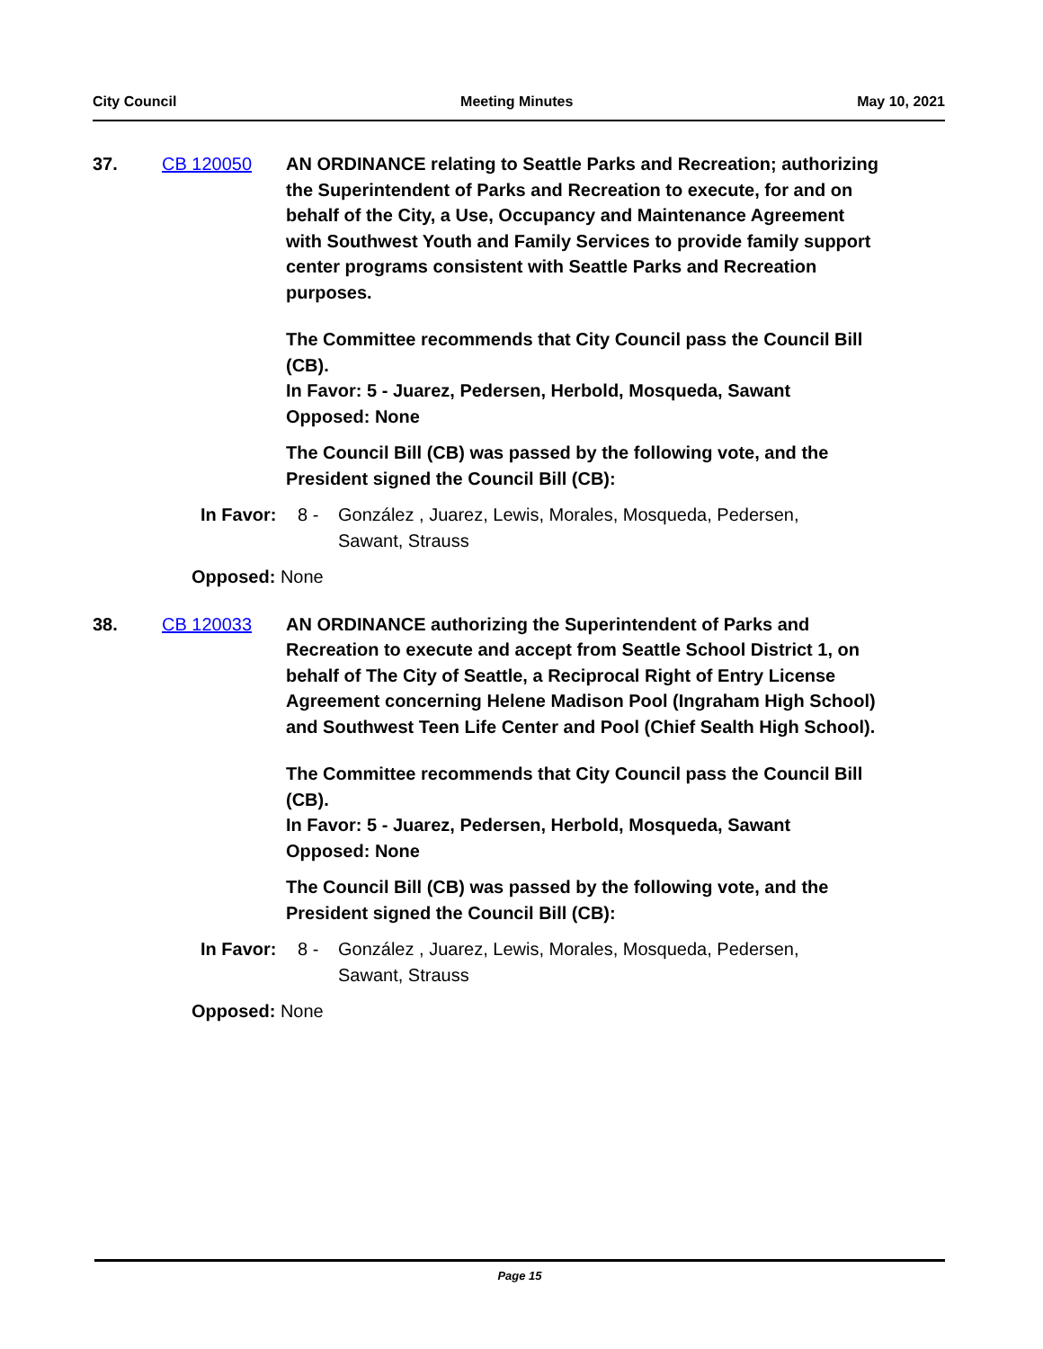City Council Meeting Minutes May 10, 2021
37. CB 120050 AN ORDINANCE relating to Seattle Parks and Recreation; authorizing the Superintendent of Parks and Recreation to execute, for and on behalf of the City, a Use, Occupancy and Maintenance Agreement with Southwest Youth and Family Services to provide family support center programs consistent with Seattle Parks and Recreation purposes.
The Committee recommends that City Council pass the Council Bill (CB).
In Favor: 5 - Juarez, Pedersen, Herbold, Mosqueda, Sawant
Opposed: None
The Council Bill (CB) was passed by the following vote, and the President signed the Council Bill (CB):
In Favor: 8 - González , Juarez, Lewis, Morales, Mosqueda, Pedersen, Sawant, Strauss
Opposed: None
38. CB 120033 AN ORDINANCE authorizing the Superintendent of Parks and Recreation to execute and accept from Seattle School District 1, on behalf of The City of Seattle, a Reciprocal Right of Entry License Agreement concerning Helene Madison Pool (Ingraham High School) and Southwest Teen Life Center and Pool (Chief Sealth High School).
The Committee recommends that City Council pass the Council Bill (CB).
In Favor: 5 - Juarez, Pedersen, Herbold, Mosqueda, Sawant
Opposed: None
The Council Bill (CB) was passed by the following vote, and the President signed the Council Bill (CB):
In Favor: 8 - González , Juarez, Lewis, Morales, Mosqueda, Pedersen, Sawant, Strauss
Opposed: None
Page 15